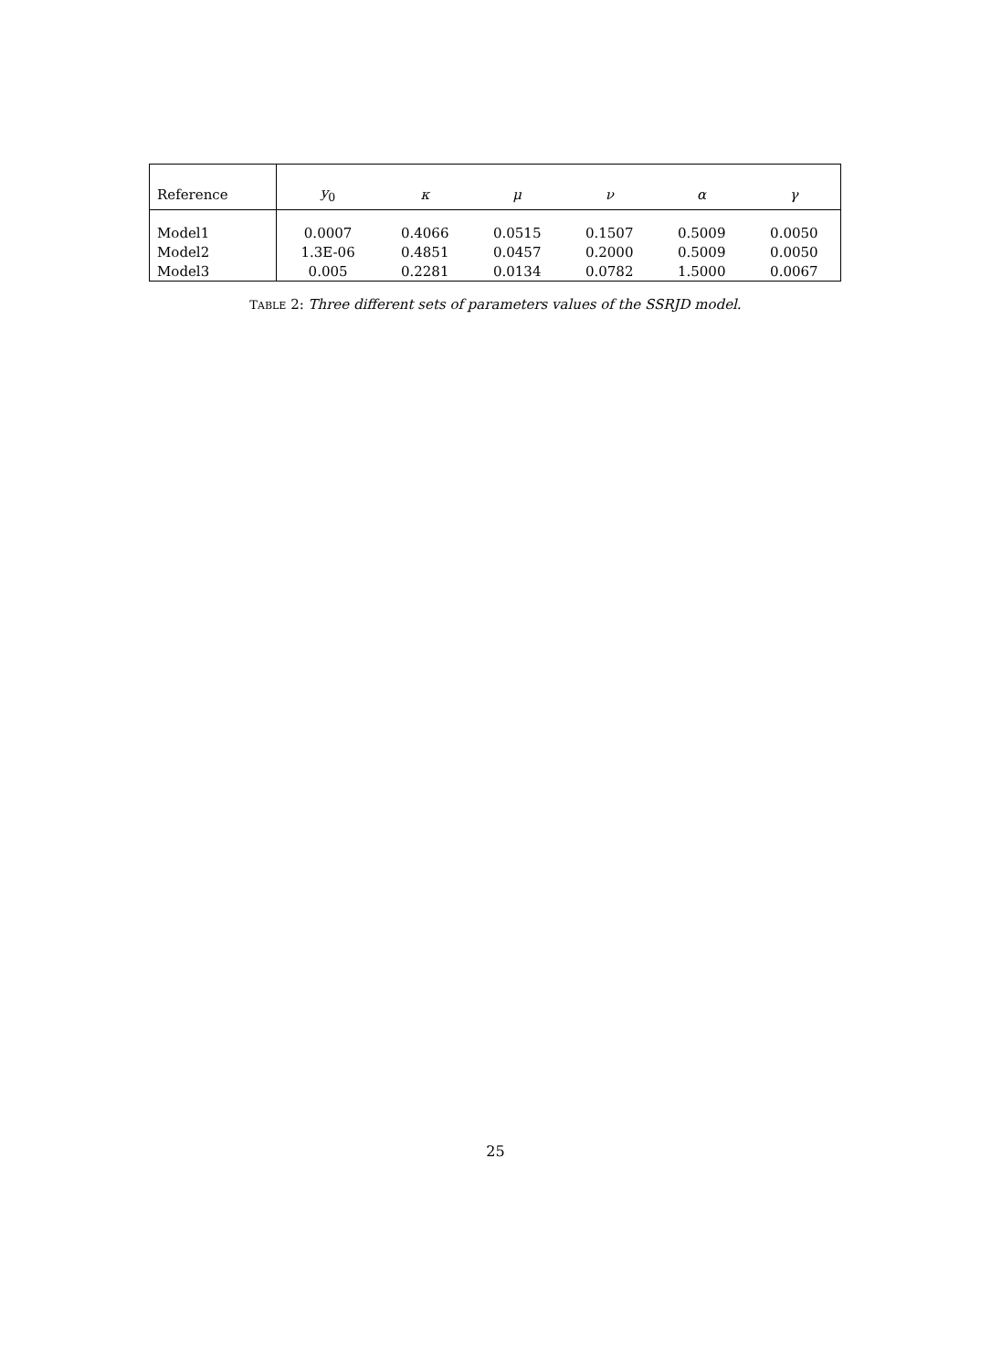| Reference | y<sub>0</sub> | κ | μ | ν | α | γ |
| --- | --- | --- | --- | --- | --- | --- |
| Model1 | 0.0007 | 0.4066 | 0.0515 | 0.1507 | 0.5009 | 0.0050 |
| Model2 | 1.3E-06 | 0.4851 | 0.0457 | 0.2000 | 0.5009 | 0.0050 |
| Model3 | 0.005 | 0.2281 | 0.0134 | 0.0782 | 1.5000 | 0.0067 |
TABLE 2: Three different sets of parameters values of the SSRJD model.
25